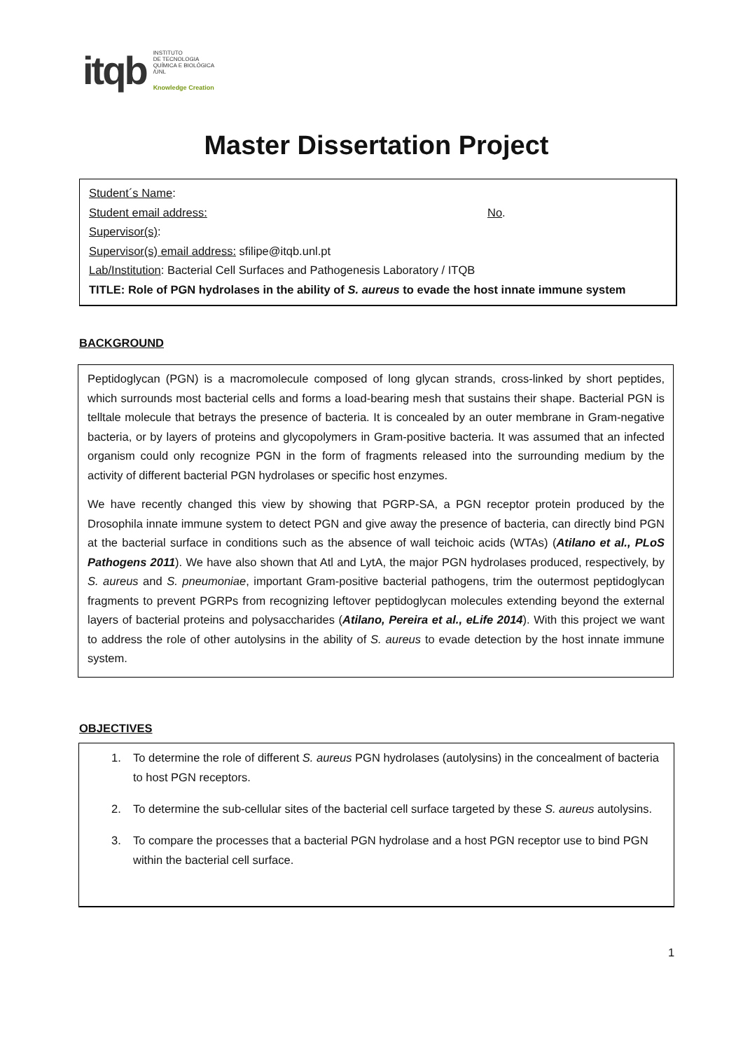itqb
INSTITUTO
DE TECNOLOGIA
QUÍMICA E BIOLÓGICA
/UNL
Knowledge Creation
Master Dissertation Project
Student´s Name:
Student email address: No.
Supervisor(s):
Supervisor(s) email address: sfilipe@itqb.unl.pt
Lab/Institution: Bacterial Cell Surfaces and Pathogenesis Laboratory / ITQB
TITLE: Role of PGN hydrolases in the ability of S. aureus to evade the host innate immune system
BACKGROUND
Peptidoglycan (PGN) is a macromolecule composed of long glycan strands, cross-linked by short peptides, which surrounds most bacterial cells and forms a load-bearing mesh that sustains their shape. Bacterial PGN is telltale molecule that betrays the presence of bacteria. It is concealed by an outer membrane in Gram-negative bacteria, or by layers of proteins and glycopolymers in Gram-positive bacteria. It was assumed that an infected organism could only recognize PGN in the form of fragments released into the surrounding medium by the activity of different bacterial PGN hydrolases or specific host enzymes.
We have recently changed this view by showing that PGRP-SA, a PGN receptor protein produced by the Drosophila innate immune system to detect PGN and give away the presence of bacteria, can directly bind PGN at the bacterial surface in conditions such as the absence of wall teichoic acids (WTAs) (Atilano et al., PLoS Pathogens 2011). We have also shown that Atl and LytA, the major PGN hydrolases produced, respectively, by S. aureus and S. pneumoniae, important Gram-positive bacterial pathogens, trim the outermost peptidoglycan fragments to prevent PGRPs from recognizing leftover peptidoglycan molecules extending beyond the external layers of bacterial proteins and polysaccharides (Atilano, Pereira et al., eLife 2014). With this project we want to address the role of other autolysins in the ability of S. aureus to evade detection by the host innate immune system.
OBJECTIVES
1. To determine the role of different S. aureus PGN hydrolases (autolysins) in the concealment of bacteria to host PGN receptors.
2. To determine the sub-cellular sites of the bacterial cell surface targeted by these S. aureus autolysins.
3. To compare the processes that a bacterial PGN hydrolase and a host PGN receptor use to bind PGN within the bacterial cell surface.
1